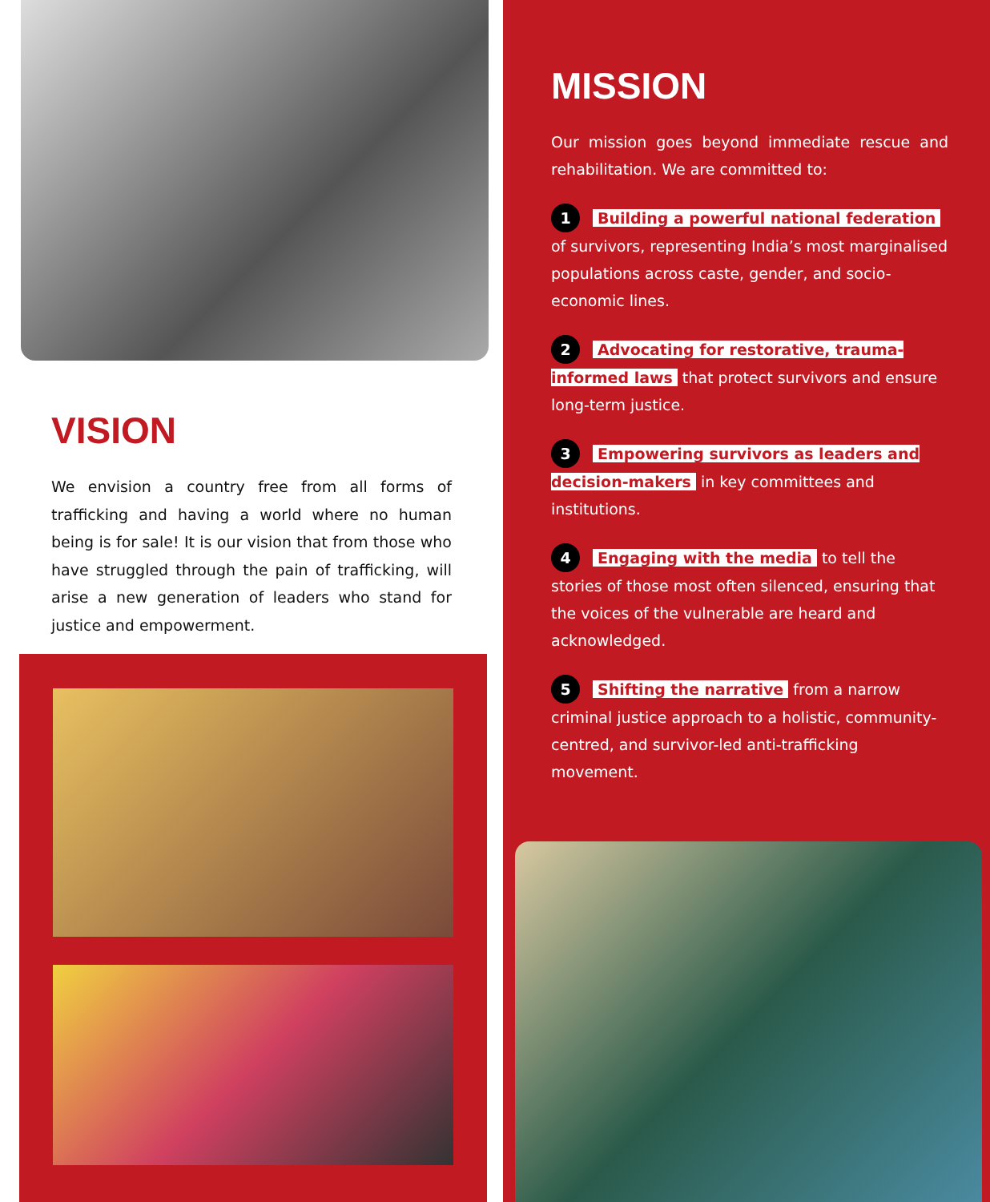VISION
We envision a country free from all forms of trafficking and having a world where no human being is for sale! It is our vision that from those who have struggled through the pain of trafficking, will arise a new generation of leaders who stand for justice and empowerment.
MISSION
Our mission goes beyond immediate rescue and rehabilitation. We are committed to:
1 Building a powerful national federation of survivors, representing India’s most marginalised populations across caste, gender, and socio-economic lines.
2 Advocating for restorative, trauma-informed laws that protect survivors and ensure long-term justice.
3 Empowering survivors as leaders and decision-makers in key committees and institutions.
4 Engaging with the media to tell the stories of those most often silenced, ensuring that the voices of the vulnerable are heard and acknowledged.
5 Shifting the narrative from a narrow criminal justice approach to a holistic, community-centred, and survivor-led anti-trafficking movement.